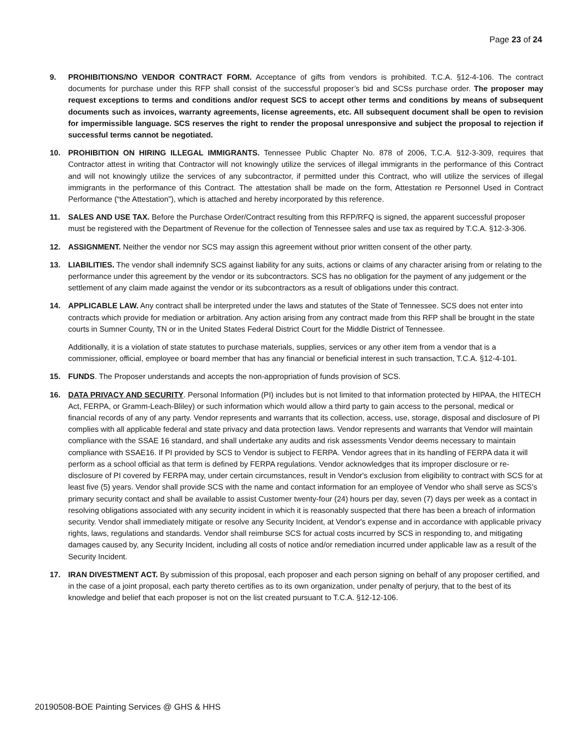Page 23 of 24
9. PROHIBITIONS/NO VENDOR CONTRACT FORM. Acceptance of gifts from vendors is prohibited. T.C.A. §12-4-106. The contract documents for purchase under this RFP shall consist of the successful proposer’s bid and SCSs purchase order. The proposer may request exceptions to terms and conditions and/or request SCS to accept other terms and conditions by means of subsequent documents such as invoices, warranty agreements, license agreements, etc. All subsequent document shall be open to revision for impermissible language. SCS reserves the right to render the proposal unresponsive and subject the proposal to rejection if successful terms cannot be negotiated.
10. PROHIBITION ON HIRING ILLEGAL IMMIGRANTS. Tennessee Public Chapter No. 878 of 2006, T.C.A. §12-3-309, requires that Contractor attest in writing that Contractor will not knowingly utilize the services of illegal immigrants in the performance of this Contract and will not knowingly utilize the services of any subcontractor, if permitted under this Contract, who will utilize the services of illegal immigrants in the performance of this Contract. The attestation shall be made on the form, Attestation re Personnel Used in Contract Performance (“the Attestation”), which is attached and hereby incorporated by this reference.
11. SALES AND USE TAX. Before the Purchase Order/Contract resulting from this RFP/RFQ is signed, the apparent successful proposer must be registered with the Department of Revenue for the collection of Tennessee sales and use tax as required by T.C.A. §12-3-306.
12. ASSIGNMENT. Neither the vendor nor SCS may assign this agreement without prior written consent of the other party.
13. LIABILITIES. The vendor shall indemnify SCS against liability for any suits, actions or claims of any character arising from or relating to the performance under this agreement by the vendor or its subcontractors. SCS has no obligation for the payment of any judgement or the settlement of any claim made against the vendor or its subcontractors as a result of obligations under this contract.
14. APPLICABLE LAW. Any contract shall be interpreted under the laws and statutes of the State of Tennessee. SCS does not enter into contracts which provide for mediation or arbitration. Any action arising from any contract made from this RFP shall be brought in the state courts in Sumner County, TN or in the United States Federal District Court for the Middle District of Tennessee.
Additionally, it is a violation of state statutes to purchase materials, supplies, services or any other item from a vendor that is a commissioner, official, employee or board member that has any financial or beneficial interest in such transaction, T.C.A. §12-4-101.
15. FUNDS. The Proposer understands and accepts the non-appropriation of funds provision of SCS.
16. DATA PRIVACY AND SECURITY. Personal Information (PI) includes but is not limited to that information protected by HIPAA, the HITECH Act, FERPA, or Gramm-Leach-Bliley) or such information which would allow a third party to gain access to the personal, medical or financial records of any of any party. Vendor represents and warrants that its collection, access, use, storage, disposal and disclosure of PI complies with all applicable federal and state privacy and data protection laws. Vendor represents and warrants that Vendor will maintain compliance with the SSAE 16 standard, and shall undertake any audits and risk assessments Vendor deems necessary to maintain compliance with SSAE16. If PI provided by SCS to Vendor is subject to FERPA. Vendor agrees that in its handling of FERPA data it will perform as a school official as that term is defined by FERPA regulations. Vendor acknowledges that its improper disclosure or re-disclosure of PI covered by FERPA may, under certain circumstances, result in Vendor's exclusion from eligibility to contract with SCS for at least five (5) years. Vendor shall provide SCS with the name and contact information for an employee of Vendor who shall serve as SCS's primary security contact and shall be available to assist Customer twenty-four (24) hours per day, seven (7) days per week as a contact in resolving obligations associated with any security incident in which it is reasonably suspected that there has been a breach of information security. Vendor shall immediately mitigate or resolve any Security Incident, at Vendor's expense and in accordance with applicable privacy rights, laws, regulations and standards. Vendor shall reimburse SCS for actual costs incurred by SCS in responding to, and mitigating damages caused by, any Security Incident, including all costs of notice and/or remediation incurred under applicable law as a result of the Security Incident.
17. IRAN DIVESTMENT ACT. By submission of this proposal, each proposer and each person signing on behalf of any proposer certified, and in the case of a joint proposal, each party thereto certifies as to its own organization, under penalty of perjury, that to the best of its knowledge and belief that each proposer is not on the list created pursuant to T.C.A. §12-12-106.
20190508-BOE Painting Services @ GHS & HHS